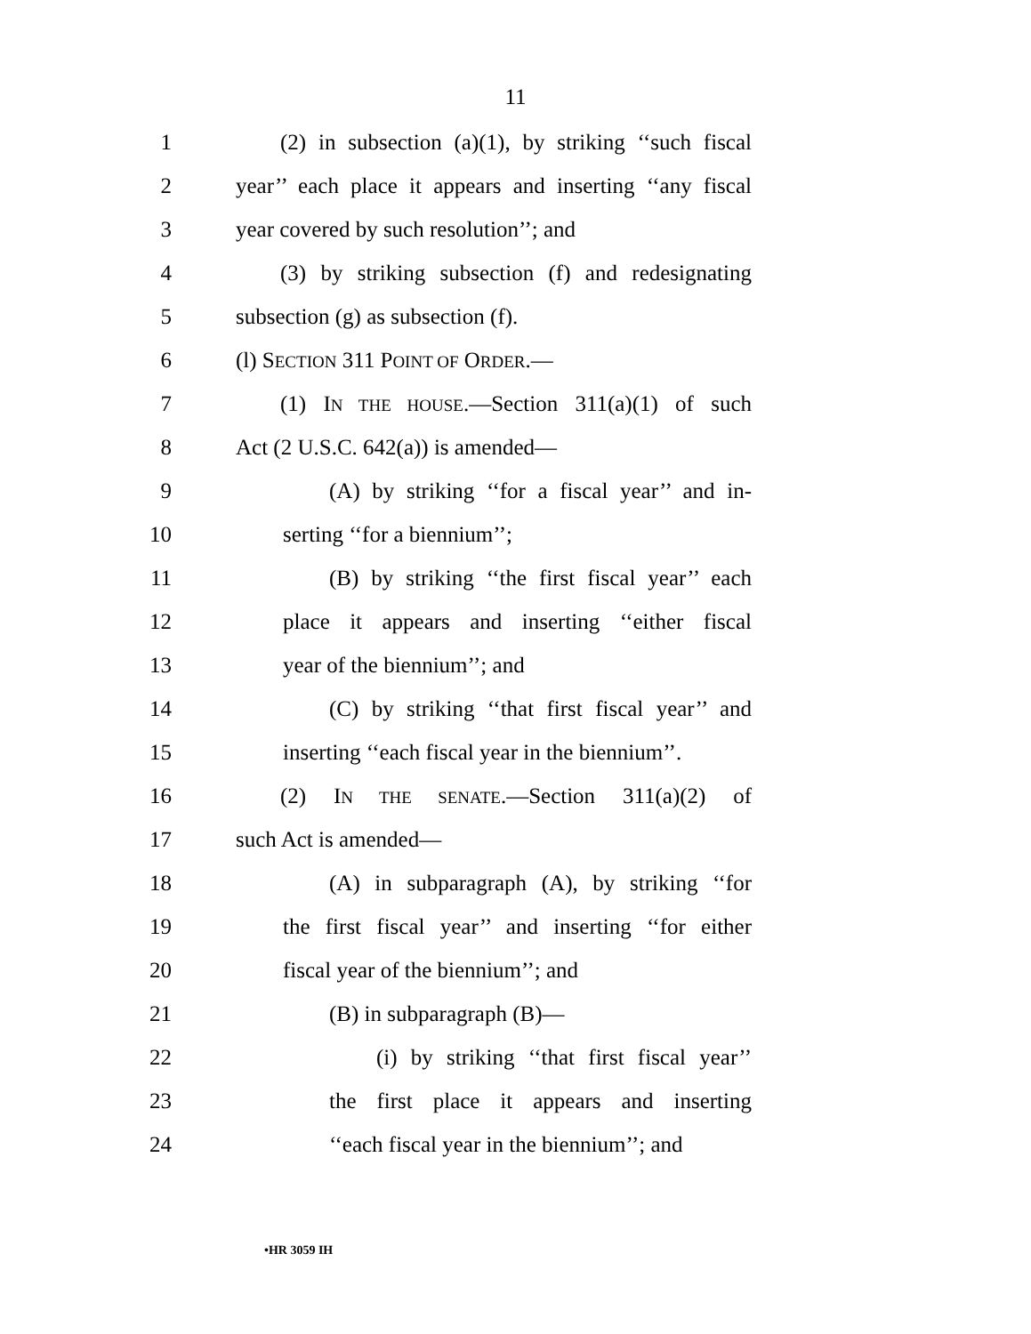11
1 (2) in subsection (a)(1), by striking ‘‘such fiscal
2 year’’ each place it appears and inserting ‘‘any fiscal
3 year covered by such resolution’’; and
4 (3) by striking subsection (f) and redesignating
5 subsection (g) as subsection (f).
6 (l) SECTION 311 POINT OF ORDER.—
7 (1) IN THE HOUSE.—Section 311(a)(1) of such
8 Act (2 U.S.C. 642(a)) is amended—
9 (A) by striking ‘‘for a fiscal year’’ and in-
10 serting ‘‘for a biennium’’;
11 (B) by striking ‘‘the first fiscal year’’ each
12 place it appears and inserting ‘‘either fiscal
13 year of the biennium’’; and
14 (C) by striking ‘‘that first fiscal year’’ and
15 inserting ‘‘each fiscal year in the biennium’’.
16 (2) IN THE SENATE.—Section 311(a)(2) of
17 such Act is amended—
18 (A) in subparagraph (A), by striking ‘‘for
19 the first fiscal year’’ and inserting ‘‘for either
20 fiscal year of the biennium’’; and
21 (B) in subparagraph (B)—
22 (i) by striking ‘‘that first fiscal year’’
23 the first place it appears and inserting
24 ‘‘each fiscal year in the biennium’’; and
•HR 3059 IH